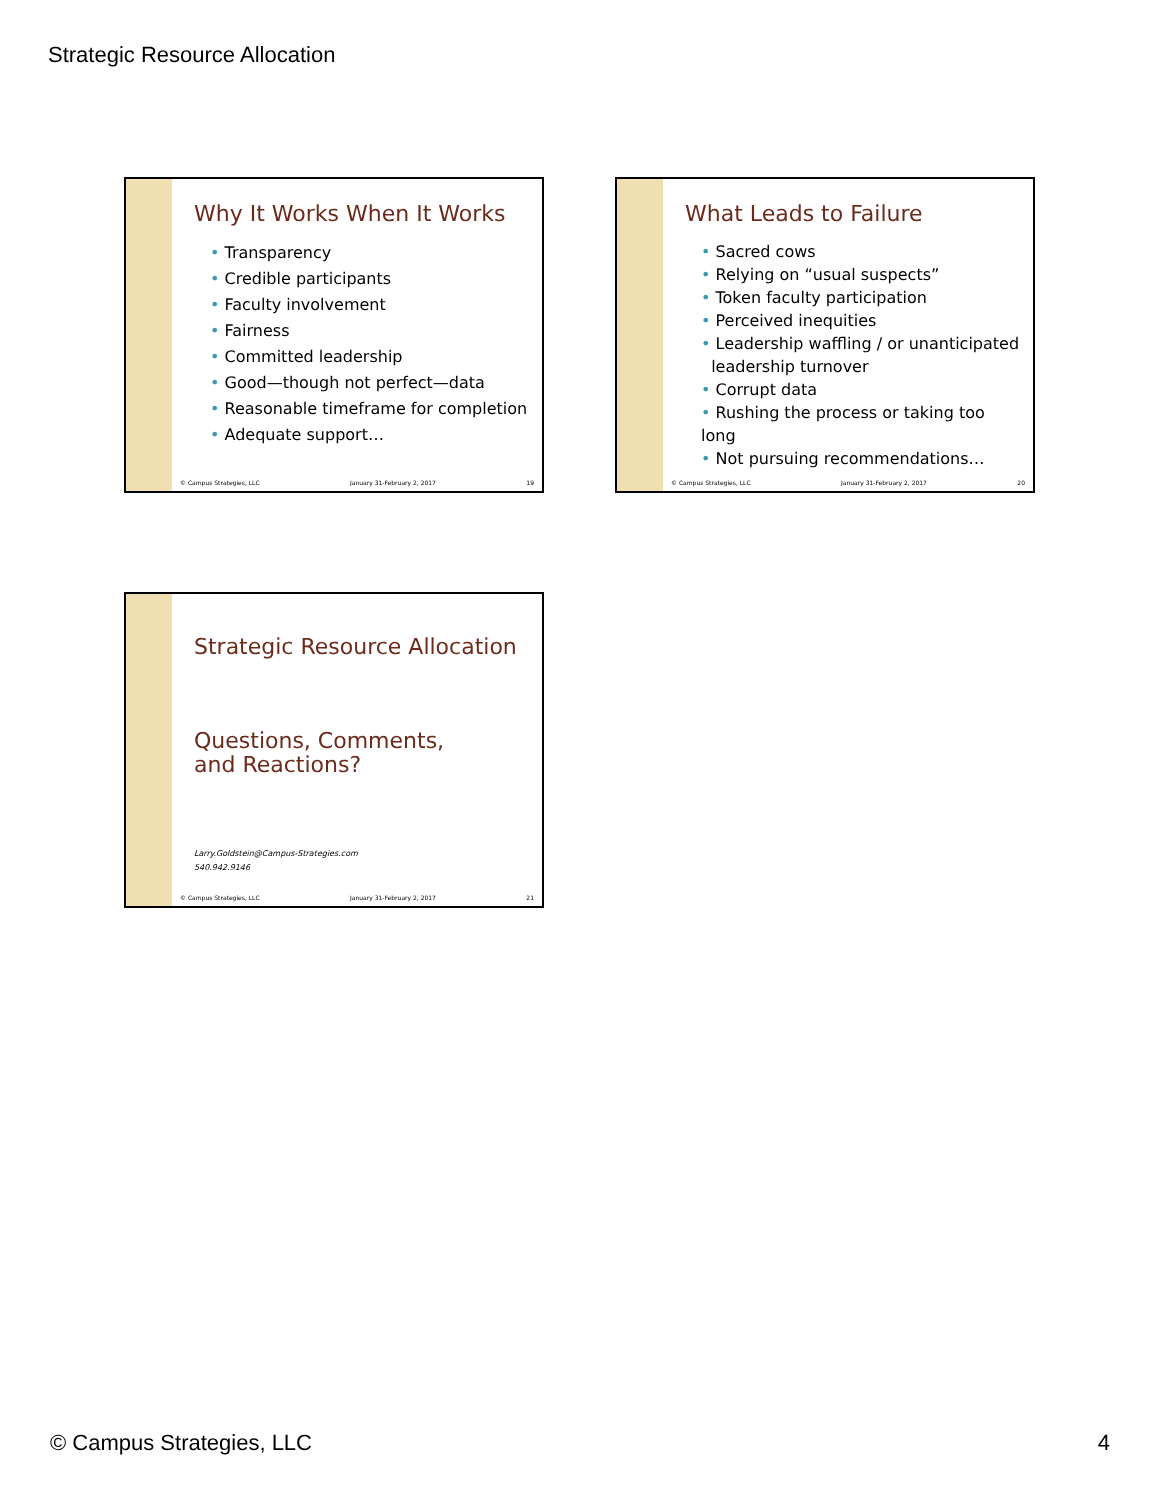Strategic Resource Allocation
Why It Works When It Works
• Transparency
• Credible participants
• Faculty involvement
• Fairness
• Committed leadership
• Good—though not perfect—data
• Reasonable timeframe for completion
• Adequate support…
© Campus Strategies, LLC January 31-February 2, 2017 19
What Leads to Failure
• Sacred cows
• Relying on “usual suspects”
• Token faculty participation
• Perceived inequities
• Leadership waffling / or unanticipated
leadership turnover
• Corrupt data
• Rushing the process or taking too long
• Not pursuing recommendations…
© Campus Strategies, LLC January 31-February 2, 2017 20
Strategic Resource Allocation
Questions, Comments,
and Reactions?
Larry.Goldstein@Campus-Strategies.com
540.942.9146
© Campus Strategies, LLC January 31-February 2, 2017 21
© Campus Strategies, LLC 4